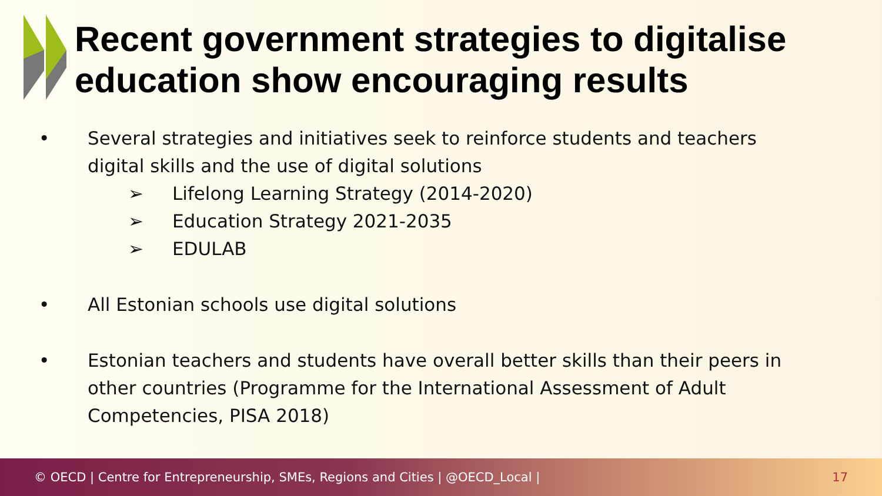Recent government strategies to digitalise
education show encouraging results
• Several strategies and initiatives seek to reinforce students and teachers
digital skills and the use of digital solutions
➢ Lifelong Learning Strategy (2014-2020)
➢ Education Strategy 2021-2035
➢ EDULAB
• All Estonian schools use digital solutions
• Estonian teachers and students have overall better skills than their peers in
other countries (Programme for the International Assessment of Adult
Competencies, PISA 2018)
© OECD | Centre for Entrepreneurship, SMEs, Regions and Cities | @OECD_Local | 17